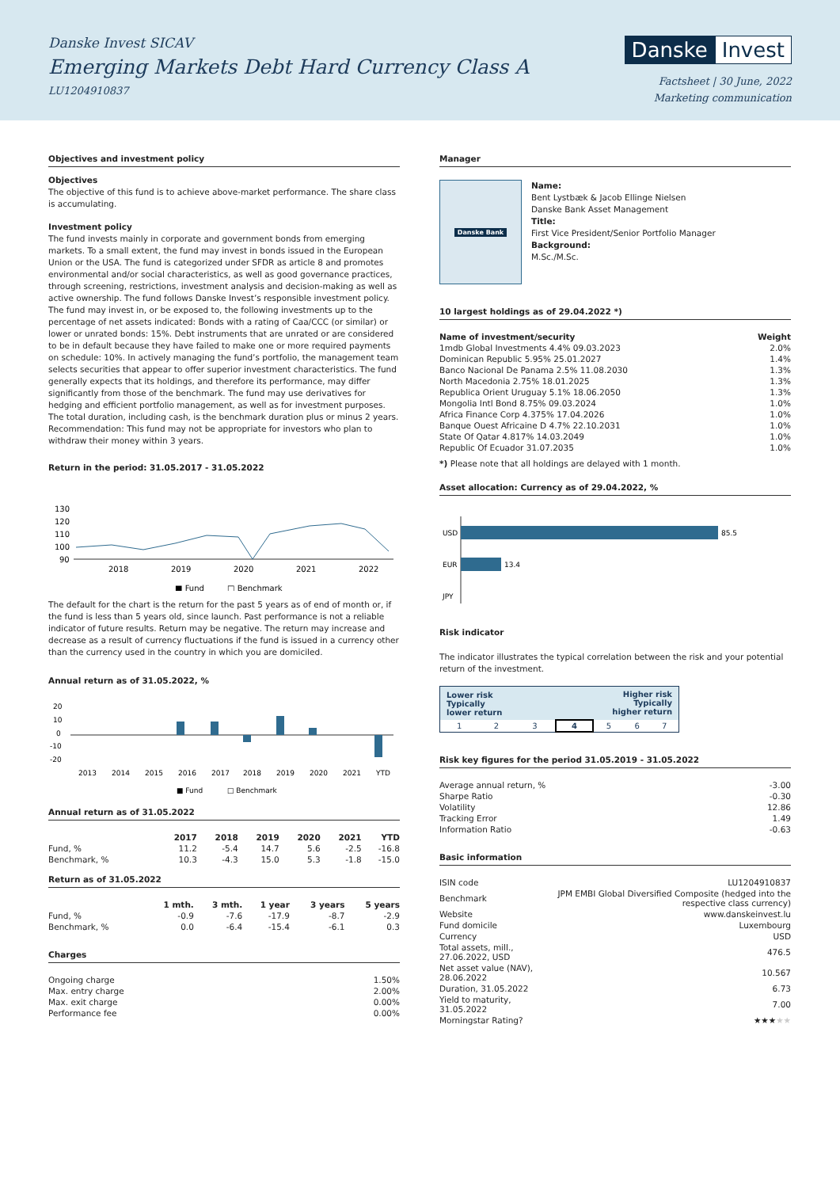Danske Invest SICAV
Emerging Markets Debt Hard Currency Class A
LU1204910837
Danske Invest
Factsheet | 30 June, 2022
Marketing communication
Objectives and investment policy
Objectives
The objective of this fund is to achieve above-market performance. The share class is accumulating.
Investment policy
The fund invests mainly in corporate and government bonds from emerging markets. To a small extent, the fund may invest in bonds issued in the European Union or the USA. The fund is categorized under SFDR as article 8 and promotes environmental and/or social characteristics, as well as good governance practices, through screening, restrictions, investment analysis and decision-making as well as active ownership. The fund follows Danske Invest’s responsible investment policy. The fund may invest in, or be exposed to, the following investments up to the percentage of net assets indicated: Bonds with a rating of Caa/CCC (or similar) or lower or unrated bonds: 15%. Debt instruments that are unrated or are considered to be in default because they have failed to make one or more required payments on schedule: 10%. In actively managing the fund’s portfolio, the management team selects securities that appear to offer superior investment characteristics. The fund generally expects that its holdings, and therefore its performance, may differ significantly from those of the benchmark. The fund may use derivatives for hedging and efficient portfolio management, as well as for investment purposes. The total duration, including cash, is the benchmark duration plus or minus 2 years.
Recommendation: This fund may not be appropriate for investors who plan to withdraw their money within 3 years.
Return in the period: 31.05.2017 - 31.05.2022
130
120
110
100
90
2018
2019
2020
2021
2022
■ Fund
□ Benchmark
The default for the chart is the return for the past 5 years as of end of month or, if the fund is less than 5 years old, since launch. Past performance is not a reliable indicator of future results. Return may be negative. The return may increase and decrease as a result of currency fluctuations if the fund is issued in a currency other than the currency used in the country in which you are domiciled.
Annual return as of 31.05.2022, %
20
10
0
-10
-20
2013
2014
2015
2016
2017
2018
2019
2020
2021
YTD
■ Fund
□ Benchmark
Annual return as of 31.05.2022
| | 2017 | 2018 | 2019 | 2020 | 2021 | YTD |
| --- | --- | --- | --- | --- | --- | --- |
| Fund, % | 11.2 | -5.4 | 14.7 | 5.6 | -2.5 | -16.8 |
| Benchmark, % | 10.3 | -4.3 | 15.0 | 5.3 | -1.8 | -15.0 |
Return as of 31.05.2022
| | 1 mth. | 3 mth. | 1 year | 3 years | 5 years |
| --- | --- | --- | --- | --- | --- |
| Fund, % | -0.9 | -7.6 | -17.9 | -8.7 | -2.9 |
| Benchmark, % | 0.0 | -6.4 | -15.4 | -6.1 | 0.3 |
Charges
| Ongoing charge | 1.50% |
| Max. entry charge | 2.00% |
| Max. exit charge | 0.00% |
| Performance fee | 0.00% |
Manager
Danske Bank
Name:
Bent Lystbæk & Jacob Ellinge Nielsen
Danske Bank Asset Management
Title:
First Vice President/Senior Portfolio Manager
Background:
M.Sc./M.Sc.
10 largest holdings as of 29.04.2022 *)
| Name of investment/security | Weight |
| --- | --- |
| 1mdb Global Investments 4.4% 09.03.2023 | 2.0% |
| Dominican Republic 5.95% 25.01.2027 | 1.4% |
| Banco Nacional De Panama 2.5% 11.08.2030 | 1.3% |
| North Macedonia 2.75% 18.01.2025 | 1.3% |
| Republica Orient Uruguay 5.1% 18.06.2050 | 1.3% |
| Mongolia Intl Bond 8.75% 09.03.2024 | 1.0% |
| Africa Finance Corp 4.375% 17.04.2026 | 1.0% |
| Banque Ouest Africaine D 4.7% 22.10.2031 | 1.0% |
| State Of Qatar 4.817% 14.03.2049 | 1.0% |
| Republic Of Ecuador 31.07.2035 | 1.0% |
*) Please note that all holdings are delayed with 1 month.
Asset allocation: Currency as of 29.04.2022, %
USD
EUR
JPY
85.5
13.4
Risk indicator
The indicator illustrates the typical correlation between the risk and your potential return of the investment.
| Lower risk Typically lower return | | | Higher risk Typically higher return | | | |
| 1 | 2 | 3 | 4 | 5 | 6 | 7 |
Risk key figures for the period 31.05.2019 - 31.05.2022
| Average annual return, % | -3.00 |
| Sharpe Ratio | -0.30 |
| Volatility | 12.86 |
| Tracking Error | 1.49 |
| Information Ratio | -0.63 |
Basic information
| ISIN code | LU1204910837 |
| Benchmark | JPM EMBI Global Diversified Composite (hedged into the respective class currency) |
| Website | www.danskeinvest.lu |
| Fund domicile | Luxembourg |
| Currency | USD |
| Total assets, mill., 27.06.2022, USD | 476.5 |
| Net asset value (NAV), 28.06.2022 | 10.567 |
| Duration, 31.05.2022 | 6.73 |
| Yield to maturity, 31.05.2022 | 7.00 |
| Morningstar Rating? | ★★★ ★★ |